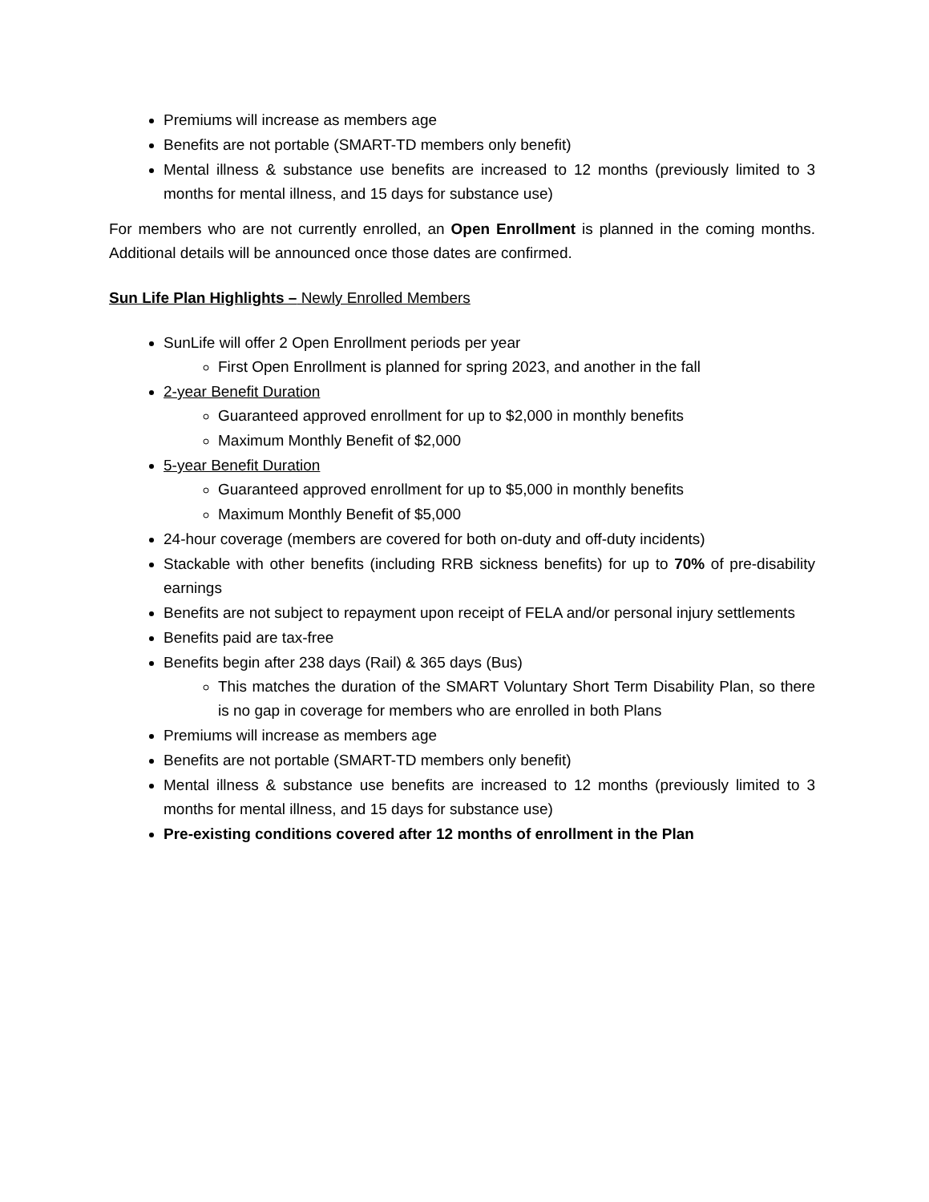Premiums will increase as members age
Benefits are not portable (SMART-TD members only benefit)
Mental illness & substance use benefits are increased to 12 months (previously limited to 3 months for mental illness, and 15 days for substance use)
For members who are not currently enrolled, an Open Enrollment is planned in the coming months. Additional details will be announced once those dates are confirmed.
Sun Life Plan Highlights – Newly Enrolled Members
SunLife will offer 2 Open Enrollment periods per year
First Open Enrollment is planned for spring 2023, and another in the fall
2-year Benefit Duration
Guaranteed approved enrollment for up to $2,000 in monthly benefits
Maximum Monthly Benefit of $2,000
5-year Benefit Duration
Guaranteed approved enrollment for up to $5,000 in monthly benefits
Maximum Monthly Benefit of $5,000
24-hour coverage (members are covered for both on-duty and off-duty incidents)
Stackable with other benefits (including RRB sickness benefits) for up to 70% of pre-disability earnings
Benefits are not subject to repayment upon receipt of FELA and/or personal injury settlements
Benefits paid are tax-free
Benefits begin after 238 days (Rail) & 365 days (Bus)
This matches the duration of the SMART Voluntary Short Term Disability Plan, so there is no gap in coverage for members who are enrolled in both Plans
Premiums will increase as members age
Benefits are not portable (SMART-TD members only benefit)
Mental illness & substance use benefits are increased to 12 months (previously limited to 3 months for mental illness, and 15 days for substance use)
Pre-existing conditions covered after 12 months of enrollment in the Plan